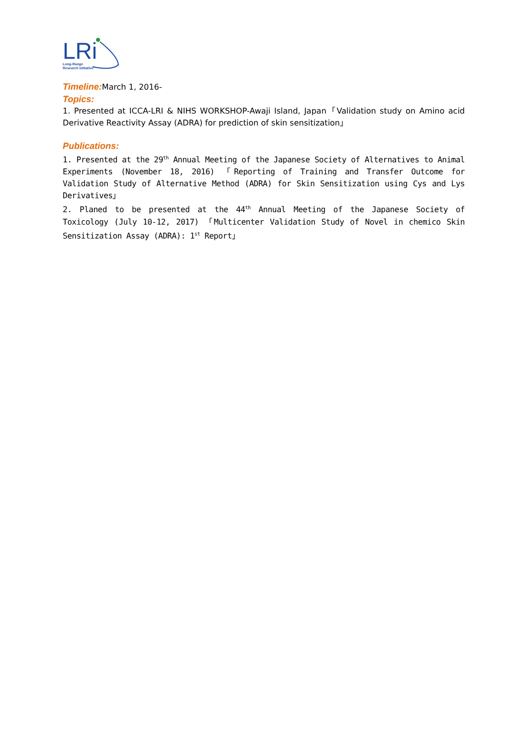LRi
Long-Range
Research Initiative
Timeline: March 1, 2016-
Topics:
1. Presented at ICCA-LRI & NIHS WORKSHOP-Awaji Island, Japan「Validation study on Amino acid Derivative Reactivity Assay (ADRA) for prediction of skin sensitization」
Publications:
1. Presented at the 29<sup>th</sup> Annual Meeting of the Japanese Society of Alternatives to Animal Experiments (November 18, 2016) 「Reporting of Training and Transfer Outcome for Validation Study of Alternative Method (ADRA) for Skin Sensitization using Cys and Lys Derivatives」
2. Planed to be presented at the 44<sup>th</sup> Annual Meeting of the Japanese Society of Toxicology (July 10-12, 2017) 「Multicenter Validation Study of Novel in chemico Skin Sensitization Assay (ADRA): 1<sup>st</sup> Report」